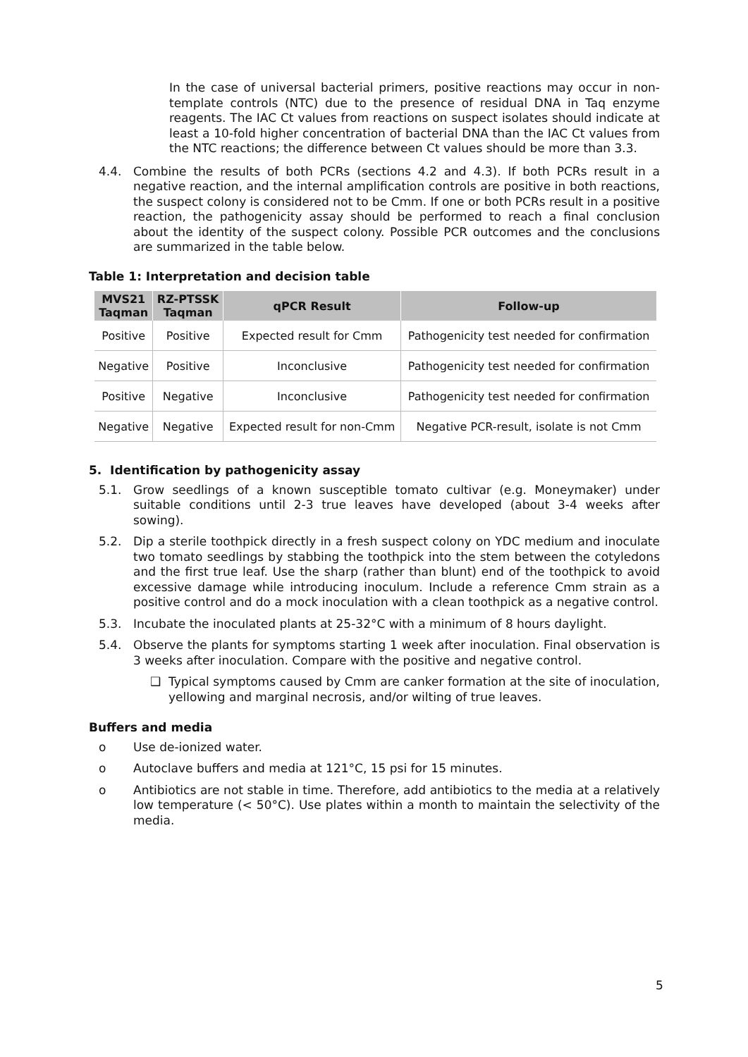In the case of universal bacterial primers, positive reactions may occur in non-template controls (NTC) due to the presence of residual DNA in Taq enzyme reagents. The IAC Ct values from reactions on suspect isolates should indicate at least a 10-fold higher concentration of bacterial DNA than the IAC Ct values from the NTC reactions; the difference between Ct values should be more than 3.3.
4.4. Combine the results of both PCRs (sections 4.2 and 4.3). If both PCRs result in a negative reaction, and the internal amplification controls are positive in both reactions, the suspect colony is considered not to be Cmm. If one or both PCRs result in a positive reaction, the pathogenicity assay should be performed to reach a final conclusion about the identity of the suspect colony. Possible PCR outcomes and the conclusions are summarized in the table below.
Table 1: Interpretation and decision table
| MVS21 Taqman | RZ-PTSSK Taqman | qPCR Result | Follow-up |
| --- | --- | --- | --- |
| Positive | Positive | Expected result for Cmm | Pathogenicity test needed for confirmation |
| Negative | Positive | Inconclusive | Pathogenicity test needed for confirmation |
| Positive | Negative | Inconclusive | Pathogenicity test needed for confirmation |
| Negative | Negative | Expected result for non-Cmm | Negative PCR-result, isolate is not Cmm |
5. Identification by pathogenicity assay
5.1. Grow seedlings of a known susceptible tomato cultivar (e.g. Moneymaker) under suitable conditions until 2-3 true leaves have developed (about 3-4 weeks after sowing).
5.2. Dip a sterile toothpick directly in a fresh suspect colony on YDC medium and inoculate two tomato seedlings by stabbing the toothpick into the stem between the cotyledons and the first true leaf. Use the sharp (rather than blunt) end of the toothpick to avoid excessive damage while introducing inoculum. Include a reference Cmm strain as a positive control and do a mock inoculation with a clean toothpick as a negative control.
5.3. Incubate the inoculated plants at 25-32°C with a minimum of 8 hours daylight.
5.4. Observe the plants for symptoms starting 1 week after inoculation. Final observation is 3 weeks after inoculation. Compare with the positive and negative control.
❑ Typical symptoms caused by Cmm are canker formation at the site of inoculation, yellowing and marginal necrosis, and/or wilting of true leaves.
Buffers and media
o Use de-ionized water.
o Autoclave buffers and media at 121°C, 15 psi for 15 minutes.
o Antibiotics are not stable in time. Therefore, add antibiotics to the media at a relatively low temperature (< 50°C). Use plates within a month to maintain the selectivity of the media.
5